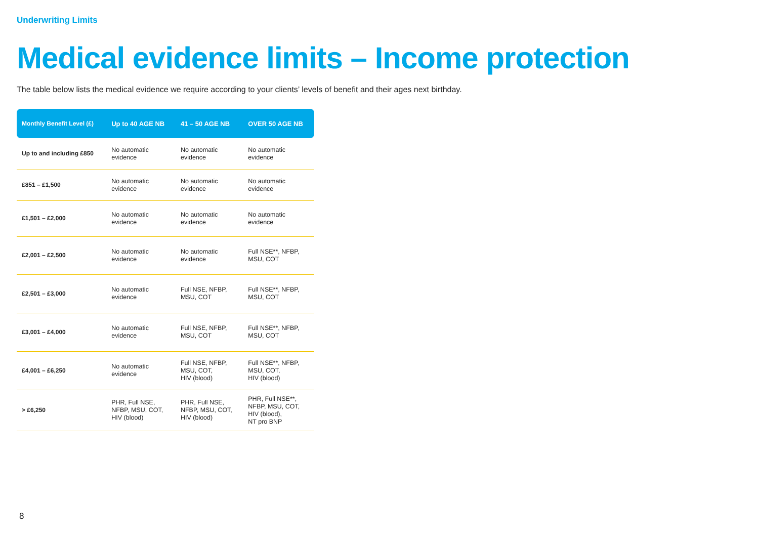Underwriting Limits
Medical evidence limits – Income protection
The table below lists the medical evidence we require according to your clients’ levels of benefit and their ages next birthday.
| Monthly Benefit Level (£) | Up to 40 AGE NB | 41 – 50 AGE NB | OVER 50 AGE NB |
| --- | --- | --- | --- |
| Up to and including £850 | No automatic evidence | No automatic evidence | No automatic evidence |
| £851 – £1,500 | No automatic evidence | No automatic evidence | No automatic evidence |
| £1,501 – £2,000 | No automatic evidence | No automatic evidence | No automatic evidence |
| £2,001 – £2,500 | No automatic evidence | No automatic evidence | Full NSE**, NFBP, MSU, COT |
| £2,501 – £3,000 | No automatic evidence | Full NSE, NFBP, MSU, COT | Full NSE**, NFBP, MSU, COT |
| £3,001 – £4,000 | No automatic evidence | Full NSE, NFBP, MSU, COT | Full NSE**, NFBP, MSU, COT |
| £4,001 – £6,250 | No automatic evidence | Full NSE, NFBP, MSU, COT, HIV (blood) | Full NSE**, NFBP, MSU, COT, HIV (blood) |
| > £6,250 | PHR, Full NSE, NFBP, MSU, COT, HIV (blood) | PHR, Full NSE, NFBP, MSU, COT, HIV (blood) | PHR, Full NSE**, NFBP, MSU, COT, HIV (blood), NT pro BNP |
8